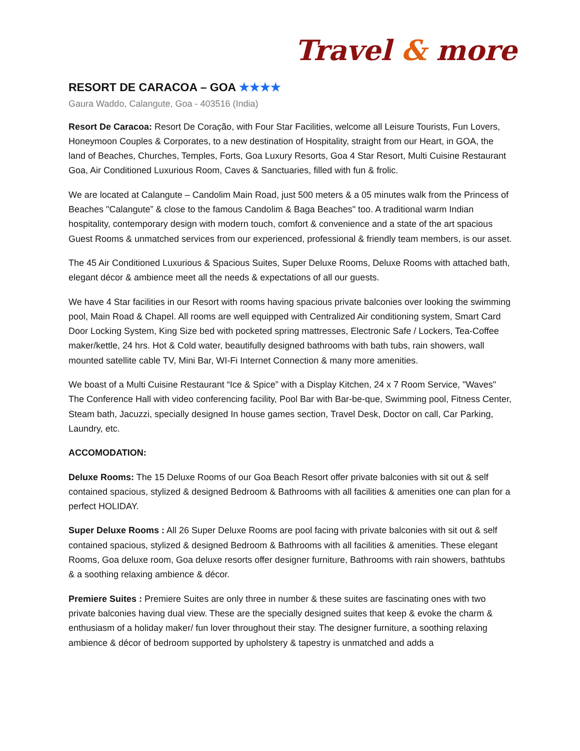Travel & more
RESORT DE CARACOA – GOA ★★★★
Gaura Waddo, Calangute, Goa - 403516 (India)
Resort De Caracoa: Resort De Coração, with Four Star Facilities, welcome all Leisure Tourists, Fun Lovers, Honeymoon Couples & Corporates, to a new destination of Hospitality, straight from our Heart, in GOA, the land of Beaches, Churches, Temples, Forts, Goa Luxury Resorts, Goa 4 Star Resort, Multi Cuisine Restaurant Goa, Air Conditioned Luxurious Room, Caves & Sanctuaries, filled with fun & frolic.
We are located at Calangute – Candolim Main Road, just 500 meters & a 05 minutes walk from the Princess of Beaches "Calangute” & close to the famous Candolim & Baga Beaches" too. A traditional warm Indian hospitality, contemporary design with modern touch, comfort & convenience and a state of the art spacious Guest Rooms & unmatched services from our experienced, professional & friendly team members, is our asset.
The 45 Air Conditioned Luxurious & Spacious Suites, Super Deluxe Rooms, Deluxe Rooms with attached bath, elegant décor & ambience meet all the needs & expectations of all our guests.
We have 4 Star facilities in our Resort with rooms having spacious private balconies over looking the swimming pool, Main Road & Chapel. All rooms are well equipped with Centralized Air conditioning system, Smart Card Door Locking System, King Size bed with pocketed spring mattresses, Electronic Safe / Lockers, Tea-Coffee maker/kettle, 24 hrs. Hot & Cold water, beautifully designed bathrooms with bath tubs, rain showers, wall mounted satellite cable TV, Mini Bar, WI-Fi Internet Connection & many more amenities.
We boast of a Multi Cuisine Restaurant “Ice & Spice” with a Display Kitchen, 24 x 7 Room Service, "Waves" The Conference Hall with video conferencing facility, Pool Bar with Bar-be-que, Swimming pool, Fitness Center, Steam bath, Jacuzzi, specially designed In house games section, Travel Desk, Doctor on call, Car Parking, Laundry, etc.
ACCOMODATION:
Deluxe Rooms: The 15 Deluxe Rooms of our Goa Beach Resort offer private balconies with sit out & self contained spacious, stylized & designed Bedroom & Bathrooms with all facilities & amenities one can plan for a perfect HOLIDAY.
Super Deluxe Rooms : All 26 Super Deluxe Rooms are pool facing with private balconies with sit out & self contained spacious, stylized & designed Bedroom & Bathrooms with all facilities & amenities. These elegant Rooms, Goa deluxe room, Goa deluxe resorts offer designer furniture, Bathrooms with rain showers, bathtubs & a soothing relaxing ambience & décor.
Premiere Suites : Premiere Suites are only three in number & these suites are fascinating ones with two private balconies having dual view. These are the specially designed suites that keep & evoke the charm & enthusiasm of a holiday maker/ fun lover throughout their stay. The designer furniture, a soothing relaxing ambience & décor of bedroom supported by upholstery & tapestry is unmatched and adds a